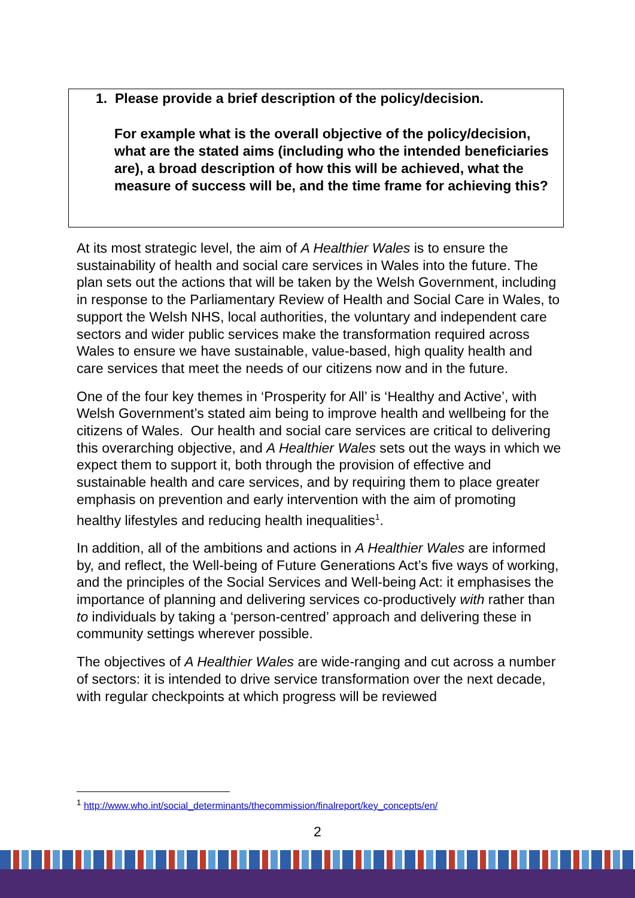1. Please provide a brief description of the policy/decision.
For example what is the overall objective of the policy/decision, what are the stated aims (including who the intended beneficiaries are), a broad description of how this will be achieved, what the measure of success will be, and the time frame for achieving this?
At its most strategic level, the aim of A Healthier Wales is to ensure the sustainability of health and social care services in Wales into the future. The plan sets out the actions that will be taken by the Welsh Government, including in response to the Parliamentary Review of Health and Social Care in Wales, to support the Welsh NHS, local authorities, the voluntary and independent care sectors and wider public services make the transformation required across Wales to ensure we have sustainable, value-based, high quality health and care services that meet the needs of our citizens now and in the future.
One of the four key themes in ‘Prosperity for All’ is ‘Healthy and Active’, with Welsh Government’s stated aim being to improve health and wellbeing for the citizens of Wales. Our health and social care services are critical to delivering this overarching objective, and A Healthier Wales sets out the ways in which we expect them to support it, both through the provision of effective and sustainable health and care services, and by requiring them to place greater emphasis on prevention and early intervention with the aim of promoting healthy lifestyles and reducing health inequalities<sup>1</sup>.
In addition, all of the ambitions and actions in A Healthier Wales are informed by, and reflect, the Well-being of Future Generations Act’s five ways of working, and the principles of the Social Services and Well-being Act: it emphasises the importance of planning and delivering services co-productively with rather than to individuals by taking a ‘person-centred’ approach and delivering these in community settings wherever possible.
The objectives of A Healthier Wales are wide-ranging and cut across a number of sectors: it is intended to drive service transformation over the next decade, with regular checkpoints at which progress will be reviewed
<sup>1</sup> http://www.who.int/social_determinants/thecommission/finalreport/key_concepts/en/
2